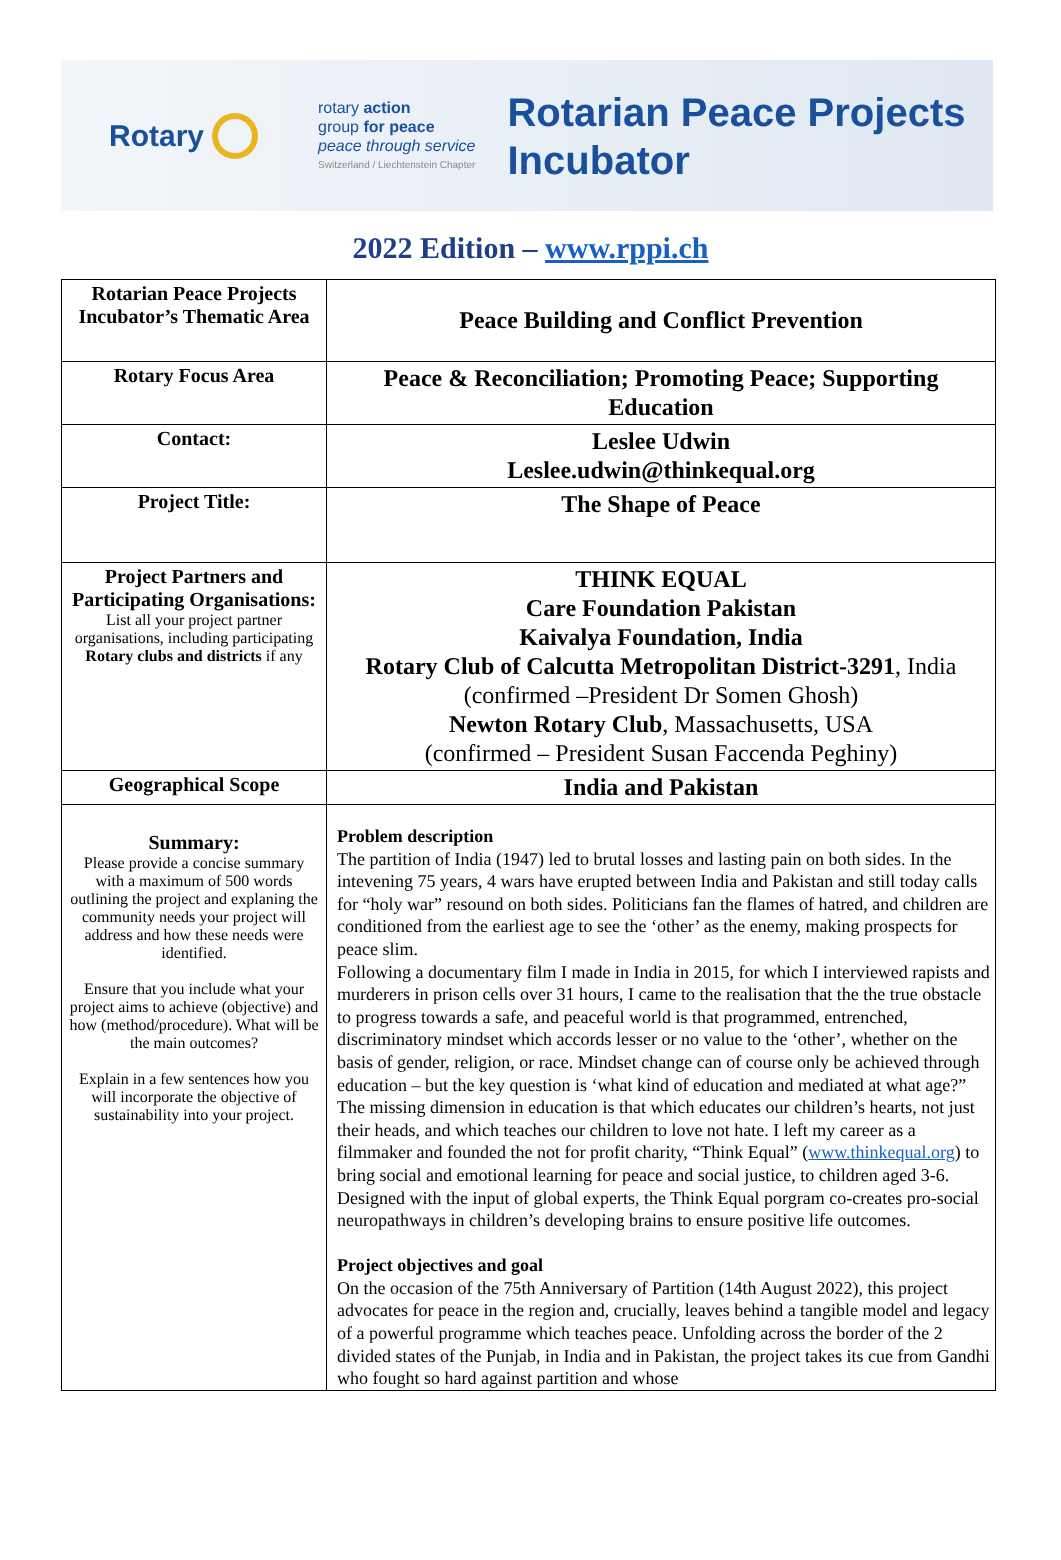Rotary
rotary action
group for peace
peace through service
Switzerland / Liechtenstein Chapter
Rotarian Peace Projects
Incubator
2022 Edition – www.rppi.ch
| Rotarian Peace Projects Incubator’s Thematic Area | Peace Building and Conflict Prevention |
| Rotary Focus Area | Peace & Reconciliation; Promoting Peace; Supporting Education |
| Contact: | Leslee Udwin Leslee.udwin@thinkequal.org |
| Project Title: | The Shape of Peace |
| Project Partners and Participating Organisations: List all your project partner organisations, including participating Rotary clubs and districts if any | THINK EQUAL Care Foundation Pakistan Kaivalya Foundation, India Rotary Club of Calcutta Metropolitan District-3291 , India (confirmed –President Dr Somen Ghosh) Newton Rotary Club , Massachusetts, USA (confirmed – President Susan Faccenda Peghiny) |
| Geographical Scope | India and Pakistan |
| Summary: Please provide a concise summary with a maximum of 500 words outlining the project and explaning the community needs your project will address and how these needs were identified. Ensure that you include what your project aims to achieve (objective) and how (method/procedure). What will be the main outcomes? Explain in a few sentences how you will incorporate the objective of sustainability into your project. | Problem description The partition of India (1947) led to brutal losses and lasting pain on both sides. In the intevening 75 years, 4 wars have erupted between India and Pakistan and still today calls for “holy war” resound on both sides. Politicians fan the flames of hatred, and children are conditioned from the earliest age to see the ‘other’ as the enemy, making prospects for peace slim. Following a documentary film I made in India in 2015, for which I interviewed rapists and murderers in prison cells over 31 hours, I came to the realisation that the the true obstacle to progress towards a safe, and peaceful world is that programmed, entrenched, discriminatory mindset which accords lesser or no value to the ‘other’, whether on the basis of gender, religion, or race. Mindset change can of course only be achieved through education – but the key question is ‘what kind of education and mediated at what age?” The missing dimension in education is that which educates our children’s hearts, not just their heads, and which teaches our children to love not hate. I left my career as a filmmaker and founded the not for profit charity, “Think Equal” ( www.thinkequal.org ) to bring social and emotional learning for peace and social justice, to children aged 3-6. Designed with the input of global experts, the Think Equal porgram co-creates pro-social neuropathways in children’s developing brains to ensure positive life outcomes. Project objectives and goal On the occasion of the 75th Anniversary of Partition (14th August 2022), this project advocates for peace in the region and, crucially, leaves behind a tangible model and legacy of a powerful programme which teaches peace. Unfolding across the border of the 2 divided states of the Punjab, in India and in Pakistan, the project takes its cue from Gandhi who fought so hard against partition and whose |